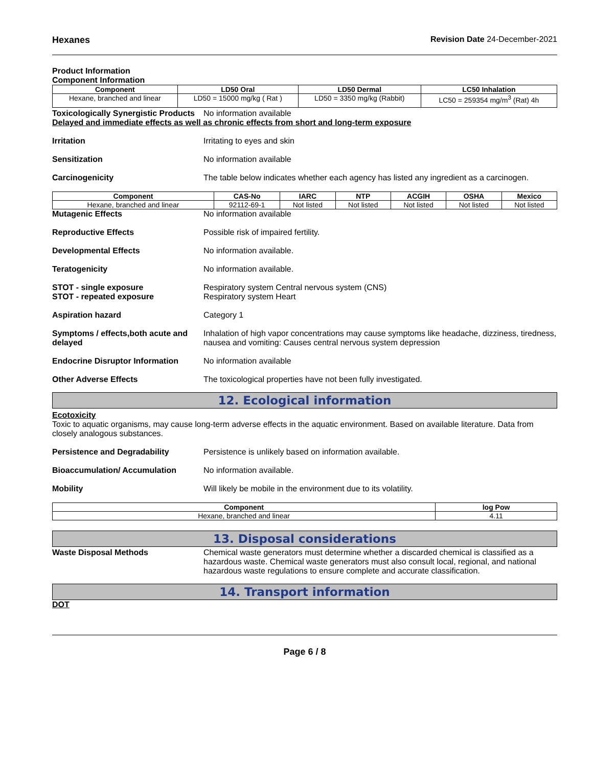Hexanes Revision Date 24-December-2021
Product Information
Component Information
| Component | LD50 Oral | LD50 Dermal | LC50 Inhalation |
| --- | --- | --- | --- |
| Hexane, branched and linear | LD50 = 15000 mg/kg ( Rat ) | LD50 = 3350 mg/kg (Rabbit) | LC50 = 259354 mg/m<sup>3</sup> (Rat) 4h |
Toxicologically Synergistic Products
No information available
Delayed and immediate effects as well as chronic effects from short and long-term exposure
Irritation Irritating to eyes and skin
Sensitization No information available
Carcinogenicity The table below indicates whether each agency has listed any ingredient as a carcinogen.
| Component | CAS-No | IARC | NTP | ACGIH | OSHA | Mexico |
| --- | --- | --- | --- | --- | --- | --- |
| Hexane, branched and linear | 92112-69-1 | Not listed | Not listed | Not listed | Not listed | Not listed |
Mutagenic Effects No information available
Reproductive Effects Possible risk of impaired fertility.
Developmental Effects No information available.
Teratogenicity No information available.
STOT - single exposure
STOT - repeated exposure
Respiratory system Central nervous system (CNS)
Respiratory system Heart
Aspiration hazard Category 1
Symptoms / effects,both acute and delayed
Inhalation of high vapor concentrations may cause symptoms like headache, dizziness, tiredness, nausea and vomiting: Causes central nervous system depression
Endocrine Disruptor Information
No information available
Other Adverse Effects The toxicological properties have not been fully investigated.
12. Ecological information
Ecotoxicity
Toxic to aquatic organisms, may cause long-term adverse effects in the aquatic environment. Based on available literature. Data from closely analogous substances.
Persistence and Degradability Persistence is unlikely based on information available.
Bioaccumulation/ Accumulation No information available.
Mobility Will likely be mobile in the environment due to its volatility.
| Component | log Pow |
| --- | --- |
| Hexane, branched and linear | 4.11 |
13. Disposal considerations
Waste Disposal Methods Chemical waste generators must determine whether a discarded chemical is classified as a hazardous waste. Chemical waste generators must also consult local, regional, and national hazardous waste regulations to ensure complete and accurate classification.
14. Transport information
DOT
Page 6 / 8